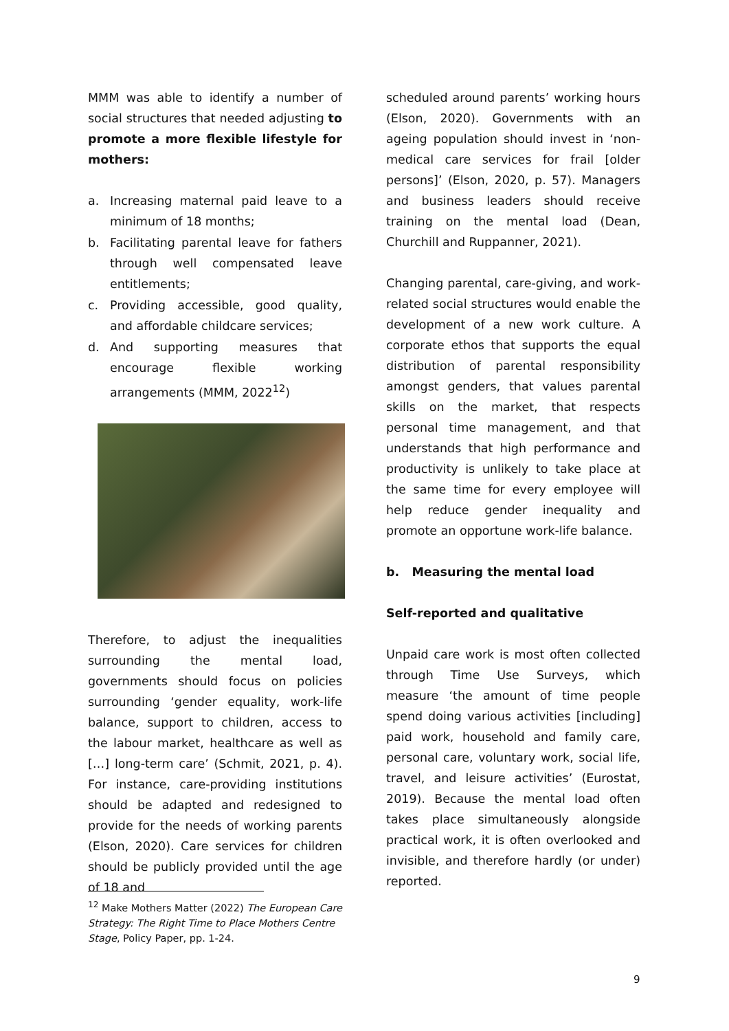MMM was able to identify a number of social structures that needed adjusting to promote a more flexible lifestyle for mothers:
a. Increasing maternal paid leave to a minimum of 18 months;
b. Facilitating parental leave for fathers through well compensated leave entitlements;
c. Providing accessible, good quality, and affordable childcare services;
d. And supporting measures that encourage flexible working arrangements (MMM, 2022<sup>12</sup>)
Therefore, to adjust the inequalities surrounding the mental load, governments should focus on policies surrounding ‘gender equality, work-life balance, support to children, access to the labour market, healthcare as well as […] long-term care’ (Schmit, 2021, p. 4). For instance, care-providing institutions should be adapted and redesigned to provide for the needs of working parents (Elson, 2020). Care services for children should be publicly provided until the age of 18 and
scheduled around parents’ working hours (Elson, 2020). Governments with an ageing population should invest in ‘non-medical care services for frail [older persons]’ (Elson, 2020, p. 57). Managers and business leaders should receive training on the mental load (Dean, Churchill and Ruppanner, 2021).
Changing parental, care-giving, and work-related social structures would enable the development of a new work culture. A corporate ethos that supports the equal distribution of parental responsibility amongst genders, that values parental skills on the market, that respects personal time management, and that understands that high performance and productivity is unlikely to take place at the same time for every employee will help reduce gender inequality and promote an opportune work-life balance.
b. Measuring the mental load
Self-reported and qualitative
Unpaid care work is most often collected through Time Use Surveys, which measure ‘the amount of time people spend doing various activities [including] paid work, household and family care, personal care, voluntary work, social life, travel, and leisure activities’ (Eurostat, 2019). Because the mental load often takes place simultaneously alongside practical work, it is often overlooked and invisible, and therefore hardly (or under) reported.
<sup>12</sup> Make Mothers Matter (2022) The European Care Strategy: The Right Time to Place Mothers Centre Stage, Policy Paper, pp. 1-24.
9